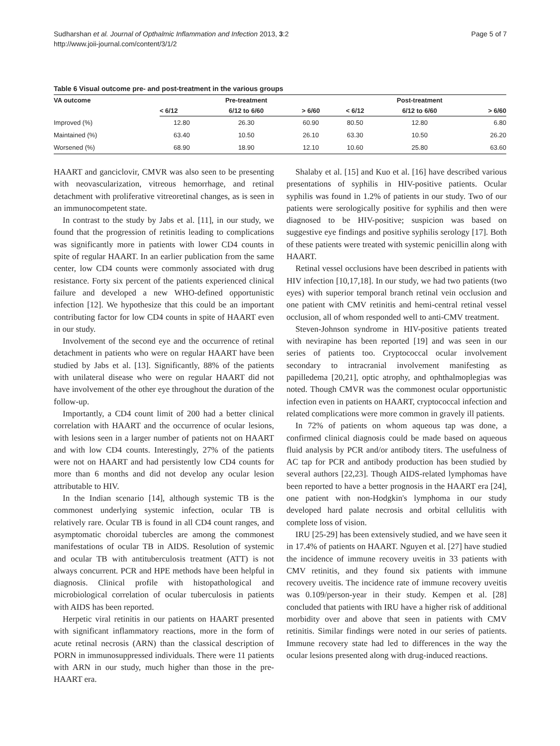Sudharshan et al. Journal of Opthalmic Inflammation and Infection 2013, 3:2
http://www.joii-journal.com/content/3/1/2
Page 5 of 7
Table 6 Visual outcome pre- and post-treatment in the various groups
| VA outcome | Pre-treatment | | | Post-treatment | | |
| --- | --- | --- | --- | --- | --- | --- |
| | < 6/12 | 6/12 to 6/60 | > 6/60 | < 6/12 | 6/12 to 6/60 | > 6/60 |
| Improved (%) | 12.80 | 26.30 | 60.90 | 80.50 | 12.80 | 6.80 |
| Maintained (%) | 63.40 | 10.50 | 26.10 | 63.30 | 10.50 | 26.20 |
| Worsened (%) | 68.90 | 18.90 | 12.10 | 10.60 | 25.80 | 63.60 |
HAART and ganciclovir, CMVR was also seen to be presenting with neovascularization, vitreous hemorrhage, and retinal detachment with proliferative vitreoretinal changes, as is seen in an immunocompetent state.
In contrast to the study by Jabs et al. [11], in our study, we found that the progression of retinitis leading to complications was significantly more in patients with lower CD4 counts in spite of regular HAART. In an earlier publication from the same center, low CD4 counts were commonly associated with drug resistance. Forty six percent of the patients experienced clinical failure and developed a new WHO-defined opportunistic infection [12]. We hypothesize that this could be an important contributing factor for low CD4 counts in spite of HAART even in our study.
Involvement of the second eye and the occurrence of retinal detachment in patients who were on regular HAART have been studied by Jabs et al. [13]. Significantly, 88% of the patients with unilateral disease who were on regular HAART did not have involvement of the other eye throughout the duration of the follow-up.
Importantly, a CD4 count limit of 200 had a better clinical correlation with HAART and the occurrence of ocular lesions, with lesions seen in a larger number of patients not on HAART and with low CD4 counts. Interestingly, 27% of the patients were not on HAART and had persistently low CD4 counts for more than 6 months and did not develop any ocular lesion attributable to HIV.
In the Indian scenario [14], although systemic TB is the commonest underlying systemic infection, ocular TB is relatively rare. Ocular TB is found in all CD4 count ranges, and asymptomatic choroidal tubercles are among the commonest manifestations of ocular TB in AIDS. Resolution of systemic and ocular TB with antituberculosis treatment (ATT) is not always concurrent. PCR and HPE methods have been helpful in diagnosis. Clinical profile with histopathological and microbiological correlation of ocular tuberculosis in patients with AIDS has been reported.
Herpetic viral retinitis in our patients on HAART presented with significant inflammatory reactions, more in the form of acute retinal necrosis (ARN) than the classical description of PORN in immunosuppressed individuals. There were 11 patients with ARN in our study, much higher than those in the pre-HAART era.
Shalaby et al. [15] and Kuo et al. [16] have described various presentations of syphilis in HIV-positive patients. Ocular syphilis was found in 1.2% of patients in our study. Two of our patients were serologically positive for syphilis and then were diagnosed to be HIV-positive; suspicion was based on suggestive eye findings and positive syphilis serology [17]. Both of these patients were treated with systemic penicillin along with HAART.
Retinal vessel occlusions have been described in patients with HIV infection [10,17,18]. In our study, we had two patients (two eyes) with superior temporal branch retinal vein occlusion and one patient with CMV retinitis and hemi-central retinal vessel occlusion, all of whom responded well to anti-CMV treatment.
Steven-Johnson syndrome in HIV-positive patients treated with nevirapine has been reported [19] and was seen in our series of patients too. Cryptococcal ocular involvement secondary to intracranial involvement manifesting as papilledema [20,21], optic atrophy, and ophthalmoplegias was noted. Though CMVR was the commonest ocular opportunistic infection even in patients on HAART, cryptococcal infection and related complications were more common in gravely ill patients.
In 72% of patients on whom aqueous tap was done, a confirmed clinical diagnosis could be made based on aqueous fluid analysis by PCR and/or antibody titers. The usefulness of AC tap for PCR and antibody production has been studied by several authors [22,23]. Though AIDS-related lymphomas have been reported to have a better prognosis in the HAART era [24], one patient with non-Hodgkin's lymphoma in our study developed hard palate necrosis and orbital cellulitis with complete loss of vision.
IRU [25-29] has been extensively studied, and we have seen it in 17.4% of patients on HAART. Nguyen et al. [27] have studied the incidence of immune recovery uveitis in 33 patients with CMV retinitis, and they found six patients with immune recovery uveitis. The incidence rate of immune recovery uveitis was 0.109/person-year in their study. Kempen et al. [28] concluded that patients with IRU have a higher risk of additional morbidity over and above that seen in patients with CMV retinitis. Similar findings were noted in our series of patients. Immune recovery state had led to differences in the way the ocular lesions presented along with drug-induced reactions.